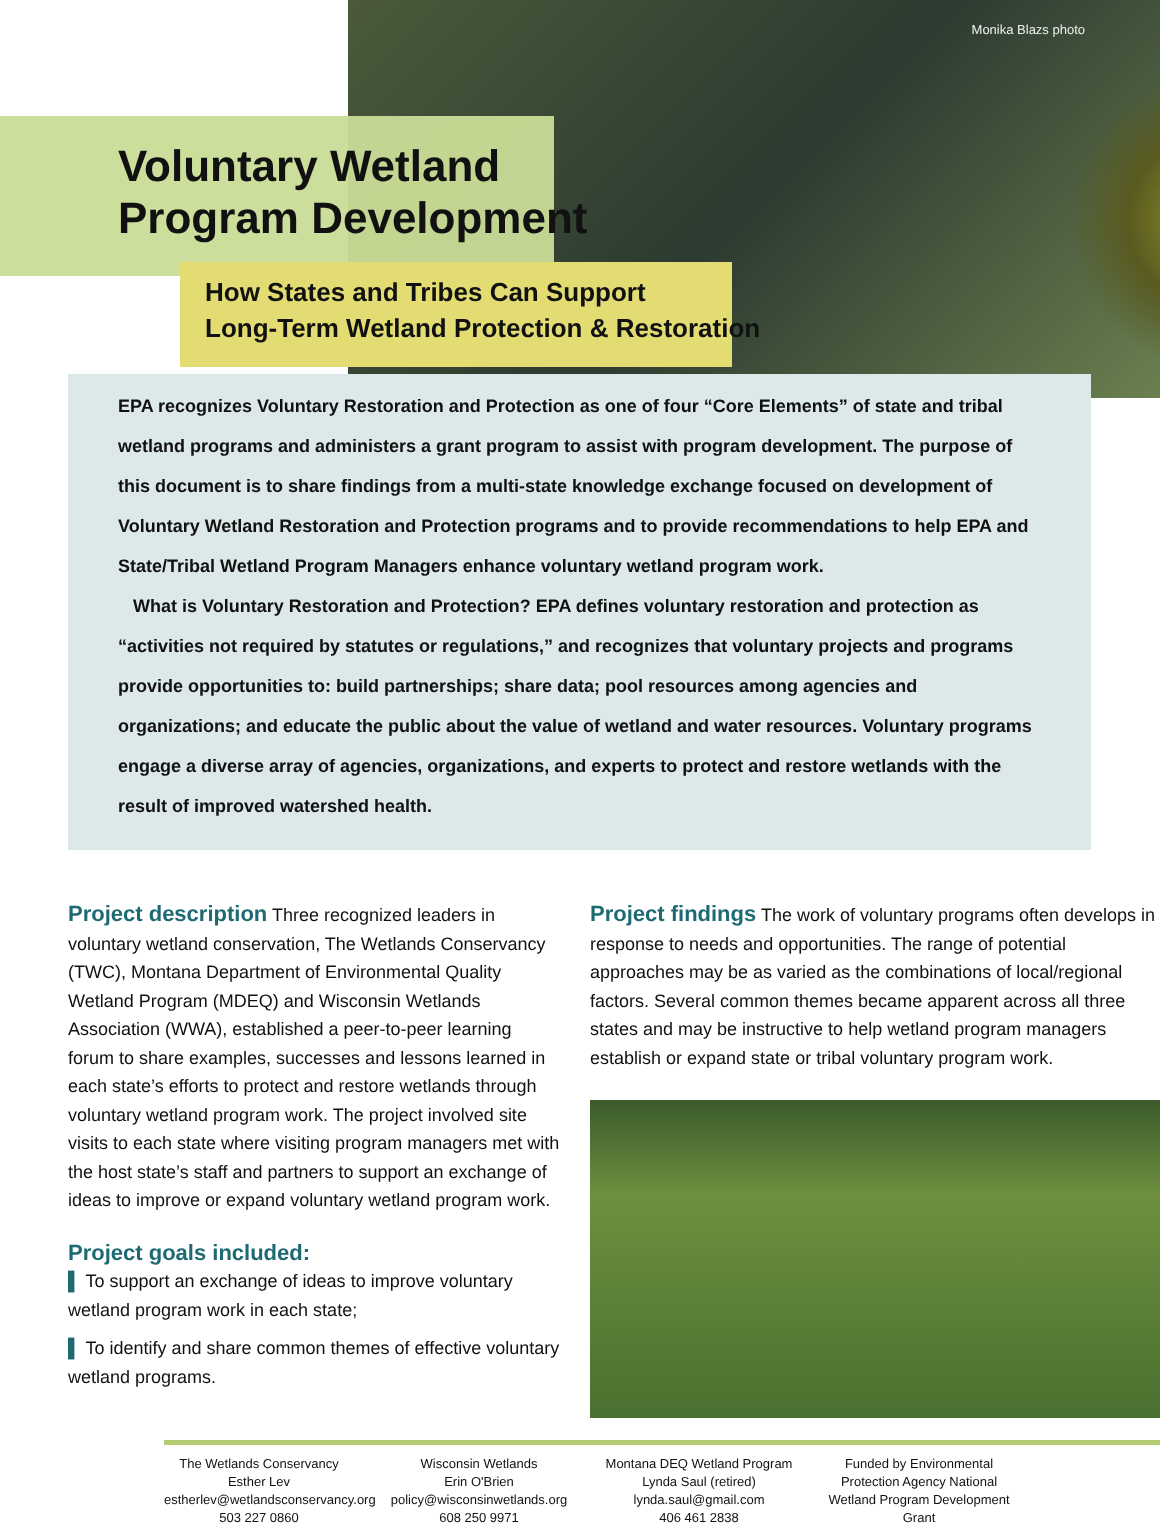Monika Blazs photo
Voluntary Wetland
Program Development
How States and Tribes Can Support
Long-Term Wetland Protection & Restoration
EPA recognizes Voluntary Restoration and Protection as one of four “Core Elements” of state and tribal wetland programs and administers a grant program to assist with program development. The purpose of this document is to share findings from a multi-state knowledge exchange focused on development of Voluntary Wetland Restoration and Protection programs and to provide recommendations to help EPA and State/Tribal Wetland Program Managers enhance voluntary wetland program work.
What is Voluntary Restoration and Protection? EPA defines voluntary restoration and protection as “activities not required by statutes or regulations,” and recognizes that voluntary projects and programs provide opportunities to: build partnerships; share data; pool resources among agencies and organizations; and educate the public about the value of wetland and water resources. Voluntary programs engage a diverse array of agencies, organizations, and experts to protect and restore wetlands with the result of improved watershed health.
Project description Three recognized leaders in voluntary wetland conservation, The Wetlands Conservancy (TWC), Montana Department of Environmental Quality Wetland Program (MDEQ) and Wisconsin Wetlands Association (WWA), established a peer-to-peer learning forum to share examples, successes and lessons learned in each state’s efforts to protect and restore wetlands through voluntary wetland program work. The project involved site visits to each state where visiting program managers met with the host state’s staff and partners to support an exchange of ideas to improve or expand voluntary wetland program work.
Project goals included:
▌ To support an exchange of ideas to improve voluntary wetland program work in each state;
▌ To identify and share common themes of effective voluntary wetland programs.
Project findings The work of voluntary programs often develops in response to needs and opportunities. The range of potential approaches may be as varied as the combinations of local/regional factors. Several common themes became apparent across all three states and may be instructive to help wetland program managers establish or expand state or tribal voluntary program work.
The Wetlands Conservancy
Esther Lev
estherlev@wetlandsconservancy.org
503 227 0860
Wisconsin Wetlands
Erin O'Brien
policy@wisconsinwetlands.org
608 250 9971
Montana DEQ Wetland Program
Lynda Saul (retired)
lynda.saul@gmail.com
406 461 2838
Funded by Environmental Protection Agency National Wetland Program Development Grant